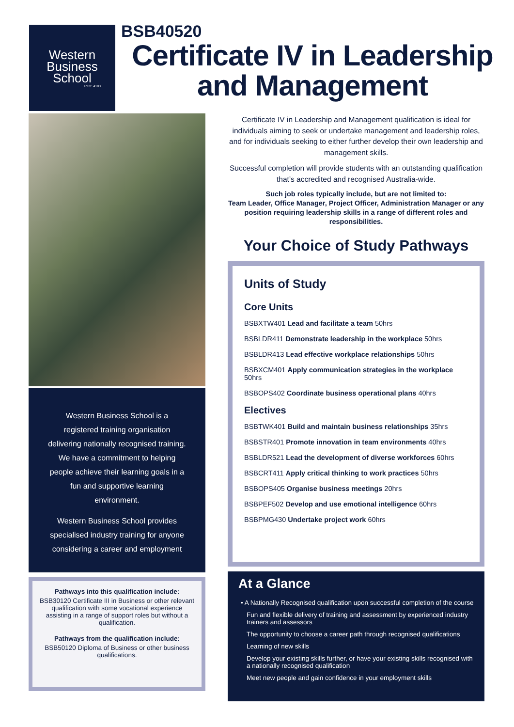Western
Business
School
RTO: 4183
BSB40520
Certificate IV in Leadership
and Management
Western Business School is a registered training organisation delivering nationally recognised training. We have a commitment to helping people achieve their learning goals in a fun and supportive learning environment.
Western Business School provides specialised industry training for anyone considering a career and employment
Pathways into this qualification include:
BSB30120 Certificate III in Business or other relevant qualification with some vocational experience assisting in a range of support roles but without a qualification.
Pathways from the qualification include:
BSB50120 Diploma of Business or other business qualifications.
Certificate IV in Leadership and Management qualification is ideal for individuals aiming to seek or undertake management and leadership roles, and for individuals seeking to either further develop their own leadership and management skills.
Successful completion will provide students with an outstanding qualification that’s accredited and recognised Australia-wide.
Such job roles typically include, but are not limited to:
Team Leader, Office Manager, Project Officer, Administration Manager or any position requiring leadership skills in a range of different roles and responsibilities.
Your Choice of Study Pathways
Units of Study
Core Units
BSBXTW401 Lead and facilitate a team 50hrs
BSBLDR411 Demonstrate leadership in the workplace 50hrs
BSBLDR413 Lead effective workplace relationships 50hrs
BSBXCM401 Apply communication strategies in the workplace 50hrs
BSBOPS402 Coordinate business operational plans 40hrs
Electives
BSBTWK401 Build and maintain business relationships 35hrs
BSBSTR401 Promote innovation in team environments 40hrs
BSBLDR521 Lead the development of diverse workforces 60hrs
BSBCRT411 Apply critical thinking to work practices 50hrs
BSBOPS405 Organise business meetings 20hrs
BSBPEF502 Develop and use emotional intelligence 60hrs
BSBPMG430 Undertake project work 60hrs
At a Glance
• A Nationally Recognised qualification upon successful completion of the course
Fun and flexible delivery of training and assessment by experienced industry trainers and assessors
The opportunity to choose a career path through recognised qualifications
Learning of new skills
Develop your existing skills further, or have your existing skills recognised with a nationally recognised qualification
Meet new people and gain confidence in your employment skills